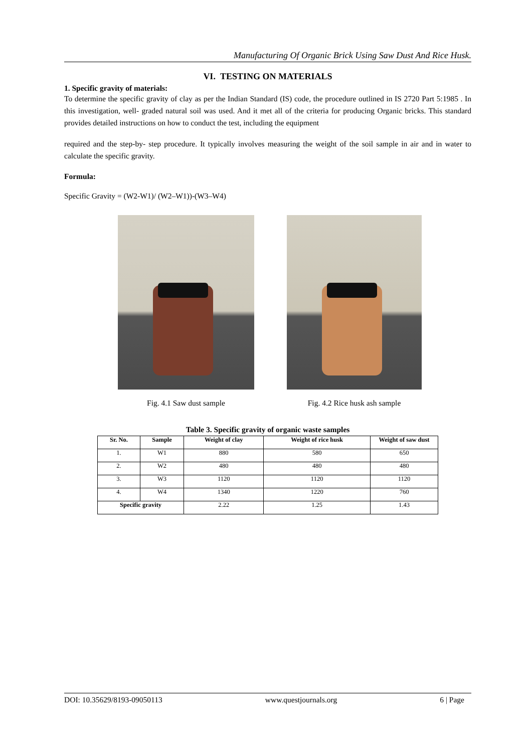Manufacturing Of Organic Brick Using Saw Dust And Rice Husk.
VI. TESTING ON MATERIALS
1. Specific gravity of materials:
To determine the specific gravity of clay as per the Indian Standard (IS) code, the procedure outlined in IS 2720 Part 5:1985 . In this investigation, well- graded natural soil was used. And it met all of the criteria for producing Organic bricks. This standard provides detailed instructions on how to conduct the test, including the equipment
required and the step-by- step procedure. It typically involves measuring the weight of the soil sample in air and in water to calculate the specific gravity.
Formula:
Specific Gravity = (W2-W1)/ (W2–W1))-(W3–W4)
Fig. 4.1 Saw dust sample Fig. 4.2 Rice husk ash sample
Table 3. Specific gravity of organic waste samples
| Sr. No. | Sample | Weight of clay | Weight of rice husk | Weight of saw dust |
| --- | --- | --- | --- | --- |
| 1. | W1 | 880 | 580 | 650 |
| 2. | W2 | 480 | 480 | 480 |
| 3. | W3 | 1120 | 1120 | 1120 |
| 4. | W4 | 1340 | 1220 | 760 |
| Specific gravity | | 2.22 | 1.25 | 1.43 |
DOI: 10.35629/8193-09050113 www.questjournals.org 6 | Page